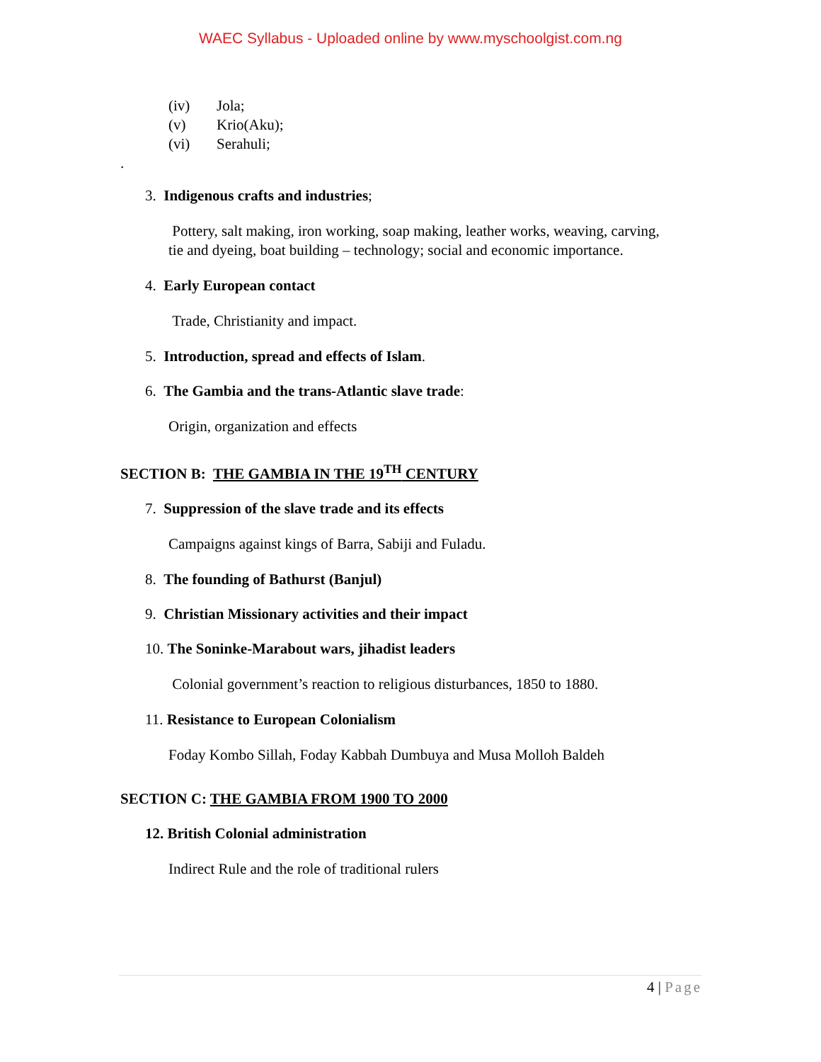WAEC Syllabus - Uploaded online by www.myschoolgist.com.ng
(iv) Jola;
(v) Krio(Aku);
(vi) Serahuli;
.
3. Indigenous crafts and industries;
Pottery, salt making, iron working, soap making, leather works, weaving, carving, tie and dyeing, boat building – technology; social and economic importance.
4. Early European contact
Trade, Christianity and impact.
5. Introduction, spread and effects of Islam.
6. The Gambia and the trans-Atlantic slave trade:
Origin, organization and effects
SECTION B: THE GAMBIA IN THE 19<sup>TH</sup> CENTURY
7. Suppression of the slave trade and its effects
Campaigns against kings of Barra, Sabiji and Fuladu.
8. The founding of Bathurst (Banjul)
9. Christian Missionary activities and their impact
10. The Soninke-Marabout wars, jihadist leaders
Colonial government’s reaction to religious disturbances, 1850 to 1880.
11. Resistance to European Colonialism
Foday Kombo Sillah, Foday Kabbah Dumbuya and Musa Molloh Baldeh
SECTION C: THE GAMBIA FROM 1900 TO 2000
12. British Colonial administration
Indirect Rule and the role of traditional rulers
4 | Page